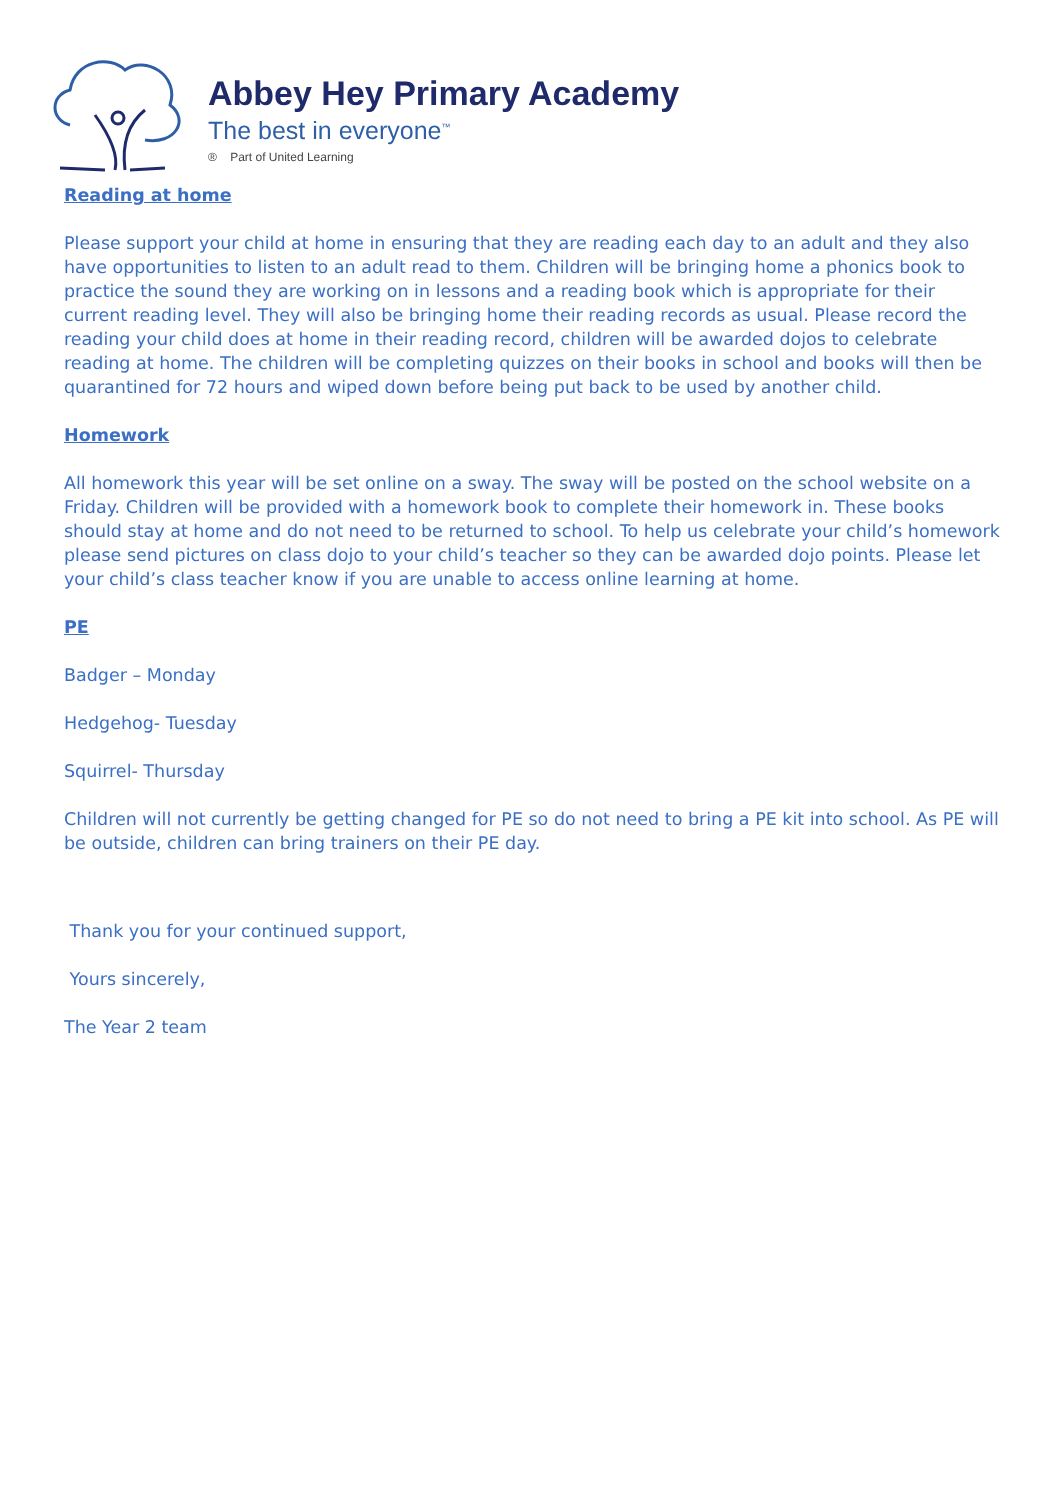Abbey Hey Primary Academy
The best in everyone<sup>™</sup>
® Part of United Learning
Reading at home
Please support your child at home in ensuring that they are reading each day to an adult and they also have opportunities to listen to an adult read to them. Children will be bringing home a phonics book to practice the sound they are working on in lessons and a reading book which is appropriate for their current reading level. They will also be bringing home their reading records as usual. Please record the reading your child does at home in their reading record, children will be awarded dojos to celebrate reading at home. The children will be completing quizzes on their books in school and books will then be quarantined for 72 hours and wiped down before being put back to be used by another child.
Homework
All homework this year will be set online on a sway. The sway will be posted on the school website on a Friday. Children will be provided with a homework book to complete their homework in. These books should stay at home and do not need to be returned to school. To help us celebrate your child’s homework please send pictures on class dojo to your child’s teacher so they can be awarded dojo points. Please let your child’s class teacher know if you are unable to access online learning at home.
PE
Badger – Monday
Hedgehog- Tuesday
Squirrel- Thursday
Children will not currently be getting changed for PE so do not need to bring a PE kit into school. As PE will be outside, children can bring trainers on their PE day.
Thank you for your continued support,
Yours sincerely,
The Year 2 team